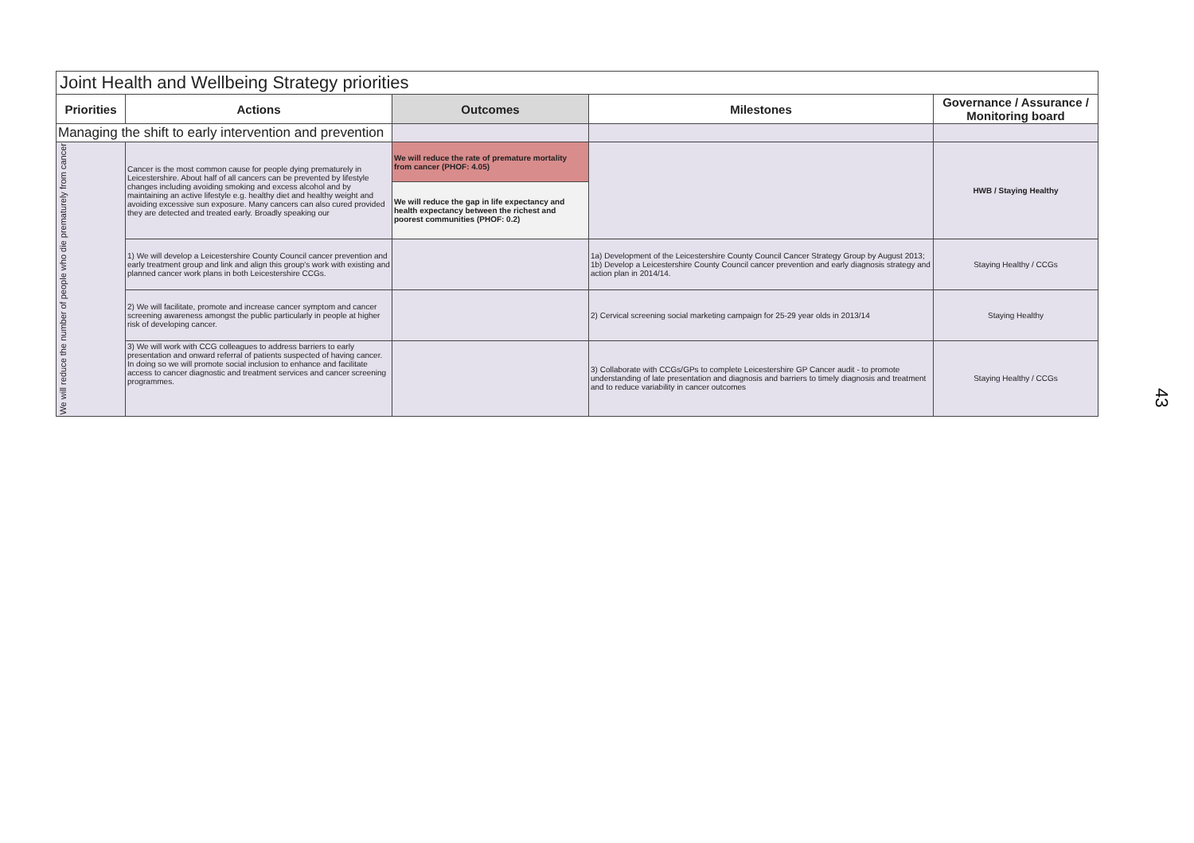| Joint Health and Wellbeing Strategy priorities | | | | |
| --- | --- | --- | --- | --- |
| Priorities | Actions | Outcomes | Milestones | Governance / Assurance / Monitoring board |
| Managing the shift to early intervention and prevention | | | | |
| We will reduce the number of people who die prematurely from cancer | Cancer is the most common cause for people dying prematurely in Leicestershire. About half of all cancers can be prevented by lifestyle changes including avoiding smoking and excess alcohol and by maintaining an active lifestyle e.g. healthy diet and healthy weight and avoiding excessive sun exposure. Many cancers can also cured provided they are detected and treated early. Broadly speaking our | We will reduce the rate of premature mortality from cancer (PHOF: 4.05) | | HWB / Staying Healthy |
| | | We will reduce the gap in life expectancy and health expectancy between the richest and poorest communities (PHOF: 0.2) | | |
| | 1) We will develop a Leicestershire County Council cancer prevention and early treatment group and link and align this group's work with existing and planned cancer work plans in both Leicestershire CCGs. | | 1a) Development of the Leicestershire County Council Cancer Strategy Group by August 2013; 1b) Develop a Leicestershire County Council cancer prevention and early diagnosis strategy and action plan in 2014/14. | Staying Healthy / CCGs |
| | 2) We will facilitate, promote and increase cancer symptom and cancer screening awareness amongst the public particularly in people at higher risk of developing cancer. | | 2) Cervical screening social marketing campaign for 25-29 year olds in 2013/14 | Staying Healthy |
| | 3) We will work with CCG colleagues to address barriers to early presentation and onward referral of patients suspected of having cancer. In doing so we will promote social inclusion to enhance and facilitate access to cancer diagnostic and treatment services and cancer screening programmes. | | 3) Collaborate with CCGs/GPs to complete Leicestershire GP Cancer audit - to promote understanding of late presentation and diagnosis and barriers to timely diagnosis and treatment and to reduce variability in cancer outcomes | Staying Healthy / CCGs |
43